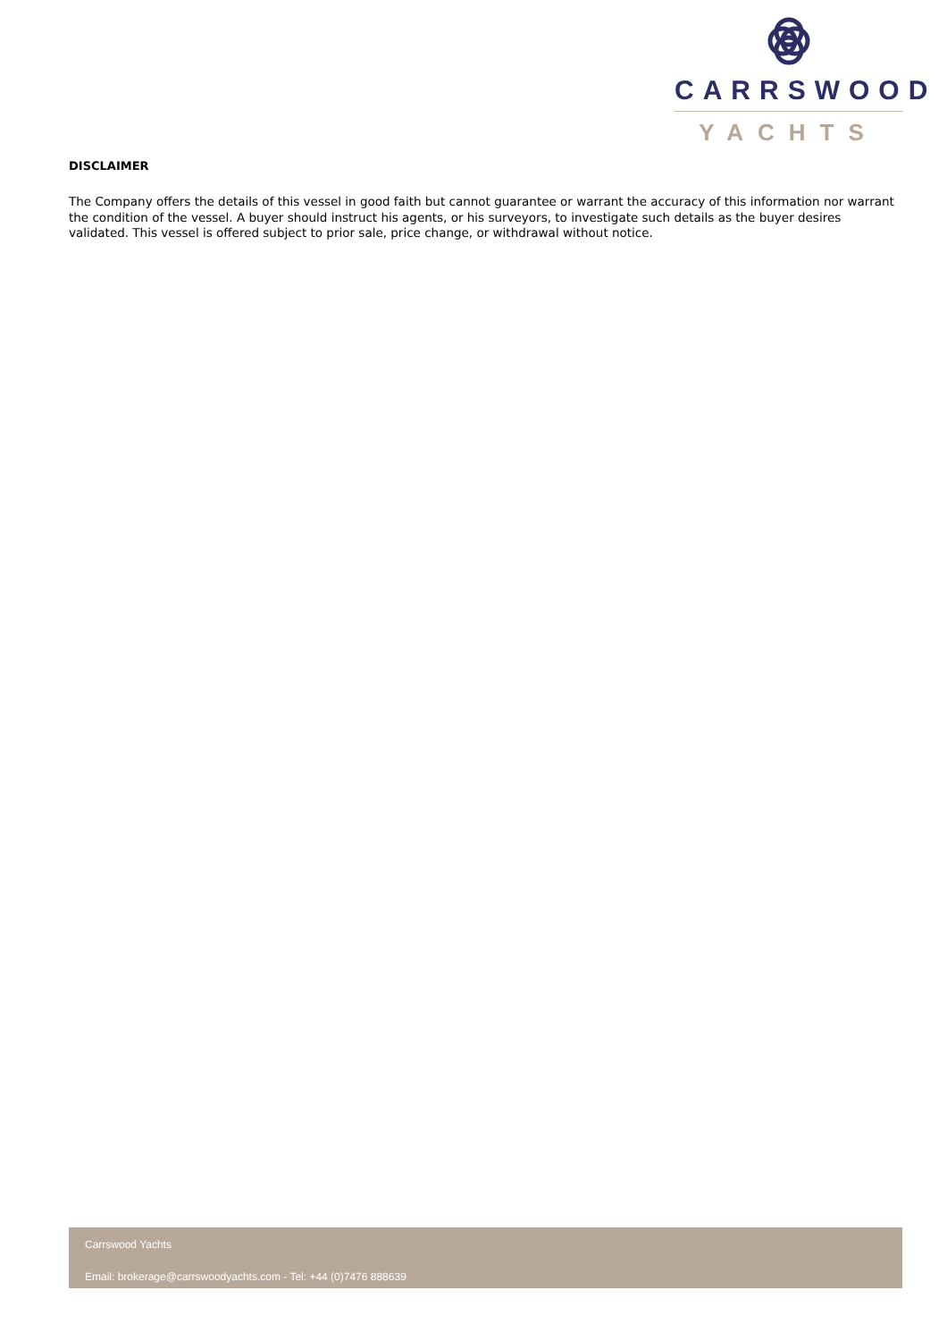CARRSWOOD
YACHTS
DISCLAIMER
The Company offers the details of this vessel in good faith but cannot guarantee or warrant the accuracy of this information nor warrant the condition of the vessel. A buyer should instruct his agents, or his surveyors, to investigate such details as the buyer desires validated. This vessel is offered subject to prior sale, price change, or withdrawal without notice.
Carrswood Yachts
Email: brokerage@carrswoodyachts.com - Tel: +44 (0)7476 888639